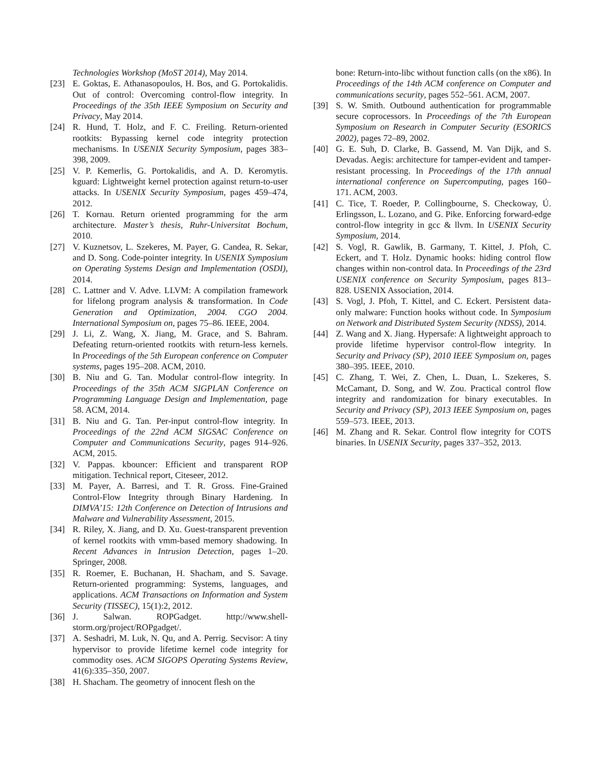Technologies Workshop (MoST 2014), May 2014.
[23] E. Goktas, E. Athanasopoulos, H. Bos, and G. Portokalidis. Out of control: Overcoming control-flow integrity. In Proceedings of the 35th IEEE Symposium on Security and Privacy, May 2014.
[24] R. Hund, T. Holz, and F. C. Freiling. Return-oriented rootkits: Bypassing kernel code integrity protection mechanisms. In USENIX Security Symposium, pages 383–398, 2009.
[25] V. P. Kemerlis, G. Portokalidis, and A. D. Keromytis. kguard: Lightweight kernel protection against return-to-user attacks. In USENIX Security Symposium, pages 459–474, 2012.
[26] T. Kornau. Return oriented programming for the arm architecture. Master’s thesis, Ruhr-Universitat Bochum, 2010.
[27] V. Kuznetsov, L. Szekeres, M. Payer, G. Candea, R. Sekar, and D. Song. Code-pointer integrity. In USENIX Symposium on Operating Systems Design and Implementation (OSDI), 2014.
[28] C. Lattner and V. Adve. LLVM: A compilation framework for lifelong program analysis & transformation. In Code Generation and Optimization, 2004. CGO 2004. International Symposium on, pages 75–86. IEEE, 2004.
[29] J. Li, Z. Wang, X. Jiang, M. Grace, and S. Bahram. Defeating return-oriented rootkits with return-less kernels. In Proceedings of the 5th European conference on Computer systems, pages 195–208. ACM, 2010.
[30] B. Niu and G. Tan. Modular control-flow integrity. In Proceedings of the 35th ACM SIGPLAN Conference on Programming Language Design and Implementation, page 58. ACM, 2014.
[31] B. Niu and G. Tan. Per-input control-flow integrity. In Proceedings of the 22nd ACM SIGSAC Conference on Computer and Communications Security, pages 914–926. ACM, 2015.
[32] V. Pappas. kbouncer: Efficient and transparent ROP mitigation. Technical report, Citeseer, 2012.
[33] M. Payer, A. Barresi, and T. R. Gross. Fine-Grained Control-Flow Integrity through Binary Hardening. In DIMVA’15: 12th Conference on Detection of Intrusions and Malware and Vulnerability Assessment, 2015.
[34] R. Riley, X. Jiang, and D. Xu. Guest-transparent prevention of kernel rootkits with vmm-based memory shadowing. In Recent Advances in Intrusion Detection, pages 1–20. Springer, 2008.
[35] R. Roemer, E. Buchanan, H. Shacham, and S. Savage. Return-oriented programming: Systems, languages, and applications. ACM Transactions on Information and System Security (TISSEC), 15(1):2, 2012.
[36] J. Salwan. ROPGadget. http://www.shell-storm.org/project/ROPgadget/.
[37] A. Seshadri, M. Luk, N. Qu, and A. Perrig. Secvisor: A tiny hypervisor to provide lifetime kernel code integrity for commodity oses. ACM SIGOPS Operating Systems Review, 41(6):335–350, 2007.
[38] H. Shacham. The geometry of innocent flesh on the
bone: Return-into-libc without function calls (on the x86). In Proceedings of the 14th ACM conference on Computer and communications security, pages 552–561. ACM, 2007.
[39] S. W. Smith. Outbound authentication for programmable secure coprocessors. In Proceedings of the 7th European Symposium on Research in Computer Security (ESORICS 2002), pages 72–89, 2002.
[40] G. E. Suh, D. Clarke, B. Gassend, M. Van Dijk, and S. Devadas. Aegis: architecture for tamper-evident and tamper-resistant processing. In Proceedings of the 17th annual international conference on Supercomputing, pages 160–171. ACM, 2003.
[41] C. Tice, T. Roeder, P. Collingbourne, S. Checkoway, Ú. Erlingsson, L. Lozano, and G. Pike. Enforcing forward-edge control-flow integrity in gcc & llvm. In USENIX Security Symposium, 2014.
[42] S. Vogl, R. Gawlik, B. Garmany, T. Kittel, J. Pfoh, C. Eckert, and T. Holz. Dynamic hooks: hiding control flow changes within non-control data. In Proceedings of the 23rd USENIX conference on Security Symposium, pages 813–828. USENIX Association, 2014.
[43] S. Vogl, J. Pfoh, T. Kittel, and C. Eckert. Persistent data-only malware: Function hooks without code. In Symposium on Network and Distributed System Security (NDSS), 2014.
[44] Z. Wang and X. Jiang. Hypersafe: A lightweight approach to provide lifetime hypervisor control-flow integrity. In Security and Privacy (SP), 2010 IEEE Symposium on, pages 380–395. IEEE, 2010.
[45] C. Zhang, T. Wei, Z. Chen, L. Duan, L. Szekeres, S. McCamant, D. Song, and W. Zou. Practical control flow integrity and randomization for binary executables. In Security and Privacy (SP), 2013 IEEE Symposium on, pages 559–573. IEEE, 2013.
[46] M. Zhang and R. Sekar. Control flow integrity for COTS binaries. In USENIX Security, pages 337–352, 2013.